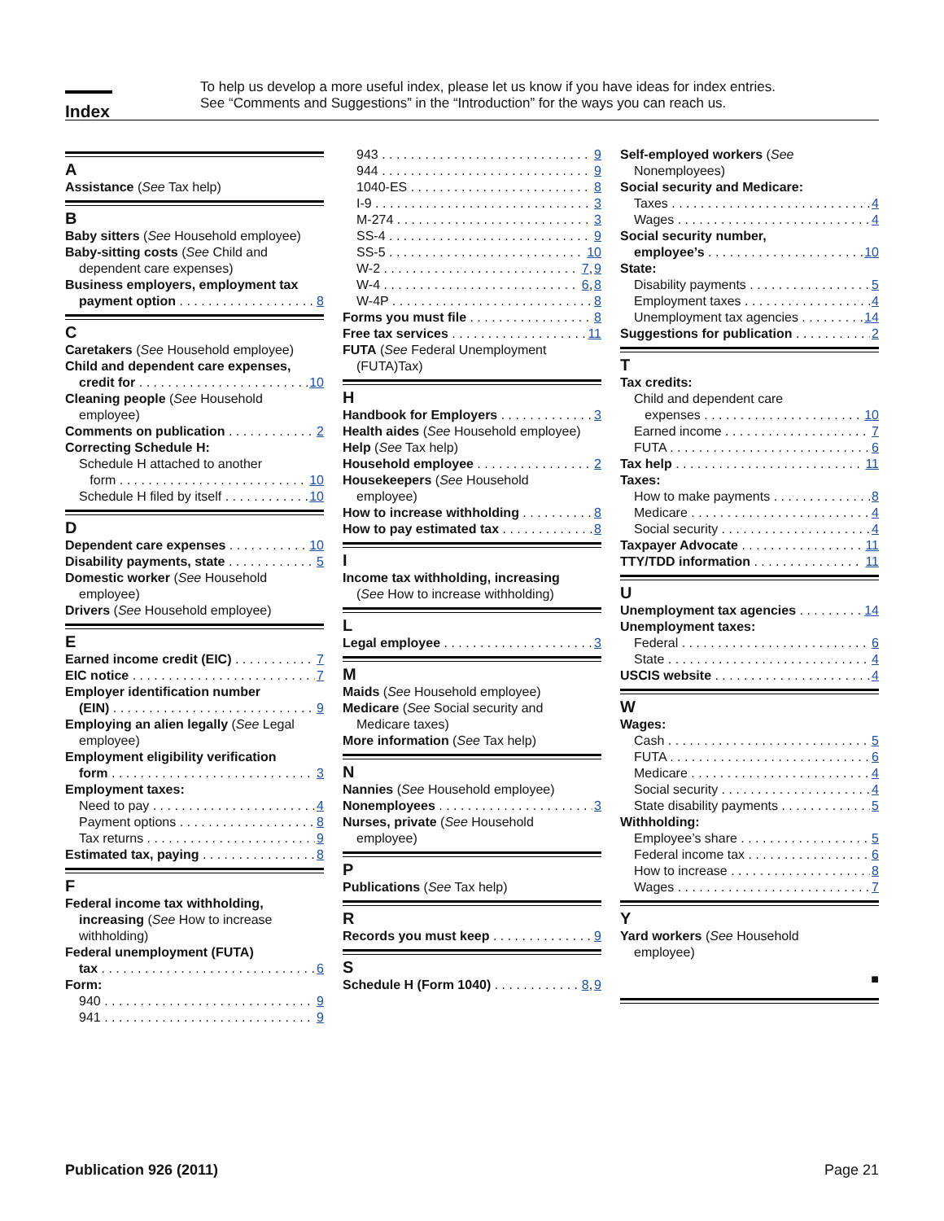Index
To help us develop a more useful index, please let us know if you have ideas for index entries.
See “Comments and Suggestions” in the “Introduction” for the ways you can reach us.
A
Assistance (See Tax help)
B
Baby sitters (See Household employee)
Baby-sitting costs (See Child and
dependent care expenses)
Business employers, employment tax
payment option 8
C
Caretakers (See Household employee)
Child and dependent care expenses,
credit for 10
Cleaning people (See Household
employee)
Comments on publication 2
Correcting Schedule H:
Schedule H attached to another
form 10
Schedule H filed by itself 10
D
Dependent care expenses 10
Disability payments, state 5
Domestic worker (See Household
employee)
Drivers (See Household employee)
E
Earned income credit (EIC) 7
EIC notice 7
Employer identification number
(EIN) 9
Employing an alien legally (See Legal
employee)
Employment eligibility verification
form 3
Employment taxes:
Need to pay 4
Payment options 8
Tax returns 9
Estimated tax, paying 8
F
Federal income tax withholding,
increasing (See How to increase
withholding)
Federal unemployment (FUTA)
tax 6
Form:
940 9
941 9
943 9
944 9
1040-ES 8
I-9 3
M-274 3
SS-4 9
SS-5 10
W-2 7, 9
W-4 6, 8
W-4P 8
Forms you must file 8
Free tax services 11
FUTA (See Federal Unemployment
(FUTA)Tax)
H
Handbook for Employers 3
Health aides (See Household employee)
Help (See Tax help)
Household employee 2
Housekeepers (See Household
employee)
How to increase withholding 8
How to pay estimated tax 8
I
Income tax withholding, increasing
(See How to increase withholding)
L
Legal employee 3
M
Maids (See Household employee)
Medicare (See Social security and
Medicare taxes)
More information (See Tax help)
N
Nannies (See Household employee)
Nonemployees 3
Nurses, private (See Household
employee)
P
Publications (See Tax help)
R
Records you must keep 9
S
Schedule H (Form 1040) 8, 9
Self-employed workers (See
Nonemployees)
Social security and Medicare:
Taxes 4
Wages 4
Social security number,
employee’s 10
State:
Disability payments 5
Employment taxes 4
Unemployment tax agencies 14
Suggestions for publication 2
T
Tax credits:
Child and dependent care
expenses 10
Earned income 7
FUTA 6
Tax help 11
Taxes:
How to make payments 8
Medicare 4
Social security 4
Taxpayer Advocate 11
TTY/TDD information 11
U
Unemployment tax agencies 14
Unemployment taxes:
Federal 6
State 4
USCIS website 4
W
Wages:
Cash 5
FUTA 6
Medicare 4
Social security 4
State disability payments 5
Withholding:
Employee’s share 5
Federal income tax 6
How to increase 8
Wages 7
Y
Yard workers (See Household
employee)
■
Publication 926 (2011) Page 21